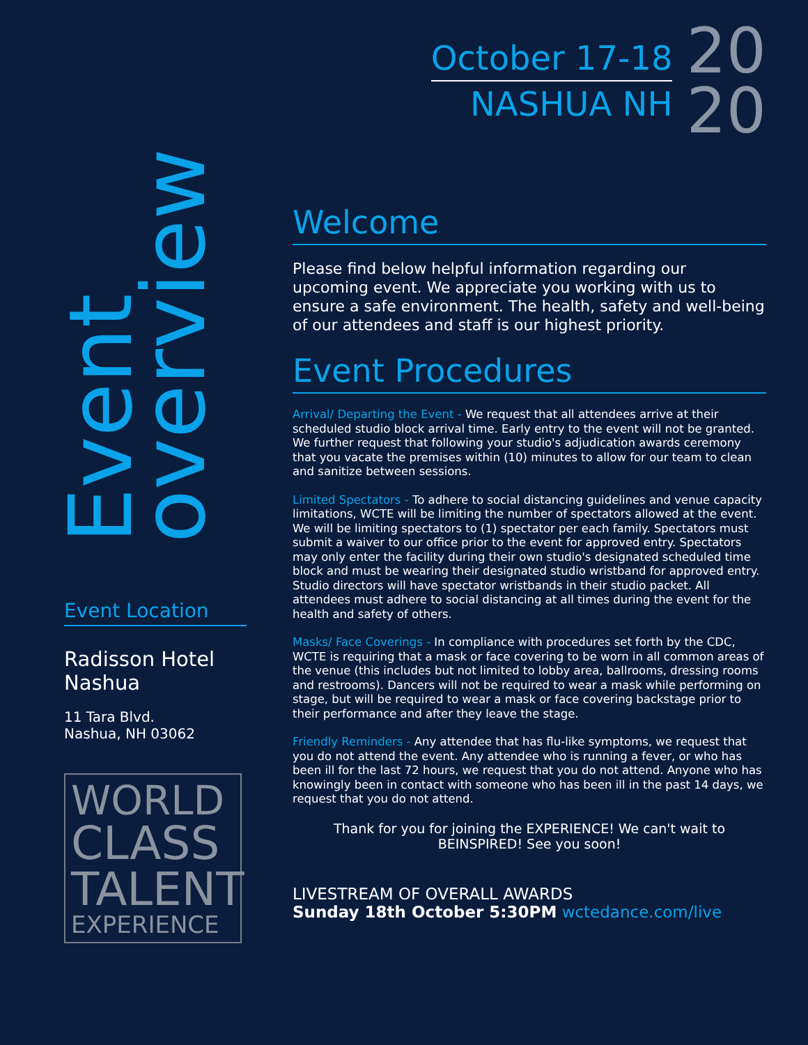Event
overview
Event Location
Radisson Hotel
Nashua
11 Tara Blvd.
Nashua, NH 03062
WORLD
CLASS
TALENT
EXPERIENCE
October 17-18
NASHUA NH
20
20
Welcome
Please find below helpful information regarding our upcoming event. We appreciate you working with us to ensure a safe environment. The health, safety and well-being of our attendees and staff is our highest priority.
Event Procedures
Arrival/ Departing the Event - We request that all attendees arrive at their scheduled studio block arrival time. Early entry to the event will not be granted. We further request that following your studio's adjudication awards ceremony that you vacate the premises within (10) minutes to allow for our team to clean and sanitize between sessions.
Limited Spectators - To adhere to social distancing guidelines and venue capacity limitations, WCTE will be limiting the number of spectators allowed at the event. We will be limiting spectators to (1) spectator per each family. Spectators must submit a waiver to our office prior to the event for approved entry. Spectators may only enter the facility during their own studio's designated scheduled time block and must be wearing their designated studio wristband for approved entry. Studio directors will have spectator wristbands in their studio packet. All attendees must adhere to social distancing at all times during the event for the health and safety of others.
Masks/ Face Coverings - In compliance with procedures set forth by the CDC, WCTE is requiring that a mask or face covering to be worn in all common areas of the venue (this includes but not limited to lobby area, ballrooms, dressing rooms and restrooms). Dancers will not be required to wear a mask while performing on stage, but will be required to wear a mask or face covering backstage prior to their performance and after they leave the stage.
Friendly Reminders - Any attendee that has flu-like symptoms, we request that you do not attend the event. Any attendee who is running a fever, or who has been ill for the last 72 hours, we request that you do not attend. Anyone who has knowingly been in contact with someone who has been ill in the past 14 days, we request that you do not attend.
Thank for you for joining the EXPERIENCE! We can't wait to BEINSPIRED! See you soon!
LIVESTREAM OF OVERALL AWARDS
Sunday 18th October 5:30PM wctedance.com/live